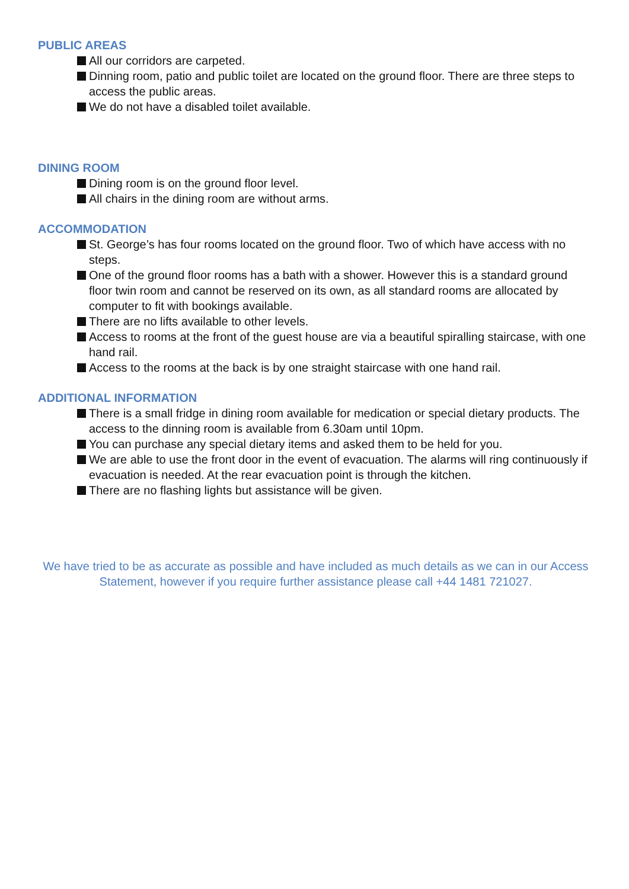PUBLIC AREAS
All our corridors are carpeted.
Dinning room, patio and public toilet are located on the ground floor. There are three steps to access the public areas.
We do not have a disabled toilet available.
DINING ROOM
Dining room is on the ground floor level.
All chairs in the dining room are without arms.
ACCOMMODATION
St. George’s has four rooms located on the ground floor. Two of which have access with no steps.
One of the ground floor rooms has a bath with a shower. However this is a standard ground floor twin room and cannot be reserved on its own, as all standard rooms are allocated by computer to fit with bookings available.
There are no lifts available to other levels.
Access to rooms at the front of the guest house are via a beautiful spiralling staircase, with one hand rail.
Access to the rooms at the back is by one straight staircase with one hand rail.
ADDITIONAL INFORMATION
There is a small fridge in dining room available for medication or special dietary products. The access to the dinning room is available from 6.30am until 10pm.
You can purchase any special dietary items and asked them to be held for you.
We are able to use the front door in the event of evacuation. The alarms will ring continuously if evacuation is needed. At the rear evacuation point is through the kitchen.
There are no flashing lights but assistance will be given.
We have tried to be as accurate as possible and have included as much details as we can in our Access Statement, however if you require further assistance please call +44 1481 721027.